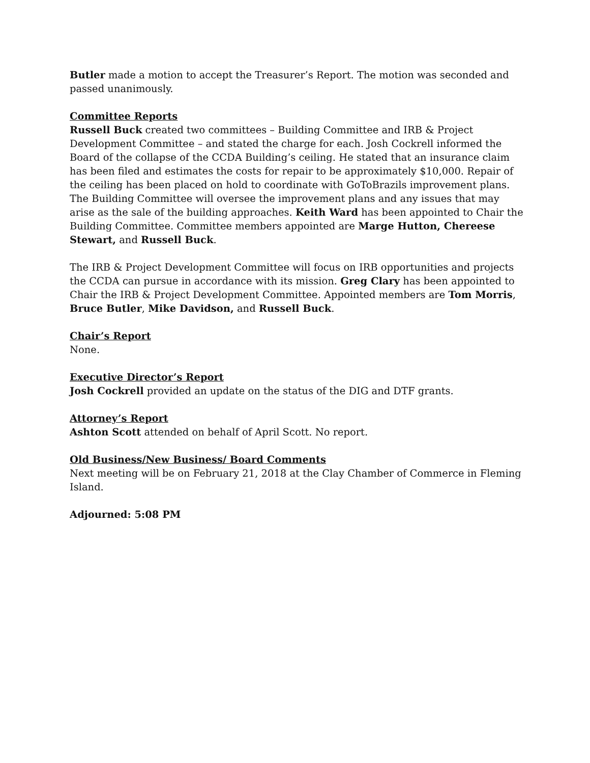Butler made a motion to accept the Treasurer’s Report. The motion was seconded and passed unanimously.
Committee Reports
Russell Buck created two committees – Building Committee and IRB & Project Development Committee – and stated the charge for each. Josh Cockrell informed the Board of the collapse of the CCDA Building’s ceiling. He stated that an insurance claim has been filed and estimates the costs for repair to be approximately $10,000. Repair of the ceiling has been placed on hold to coordinate with GoToBrazils improvement plans. The Building Committee will oversee the improvement plans and any issues that may arise as the sale of the building approaches. Keith Ward has been appointed to Chair the Building Committee. Committee members appointed are Marge Hutton, Chereese Stewart, and Russell Buck.
The IRB & Project Development Committee will focus on IRB opportunities and projects the CCDA can pursue in accordance with its mission. Greg Clary has been appointed to Chair the IRB & Project Development Committee. Appointed members are Tom Morris, Bruce Butler, Mike Davidson, and Russell Buck.
Chair’s Report
None.
Executive Director’s Report
Josh Cockrell provided an update on the status of the DIG and DTF grants.
Attorney’s Report
Ashton Scott attended on behalf of April Scott. No report.
Old Business/New Business/ Board Comments
Next meeting will be on February 21, 2018 at the Clay Chamber of Commerce in Fleming Island.
Adjourned: 5:08 PM